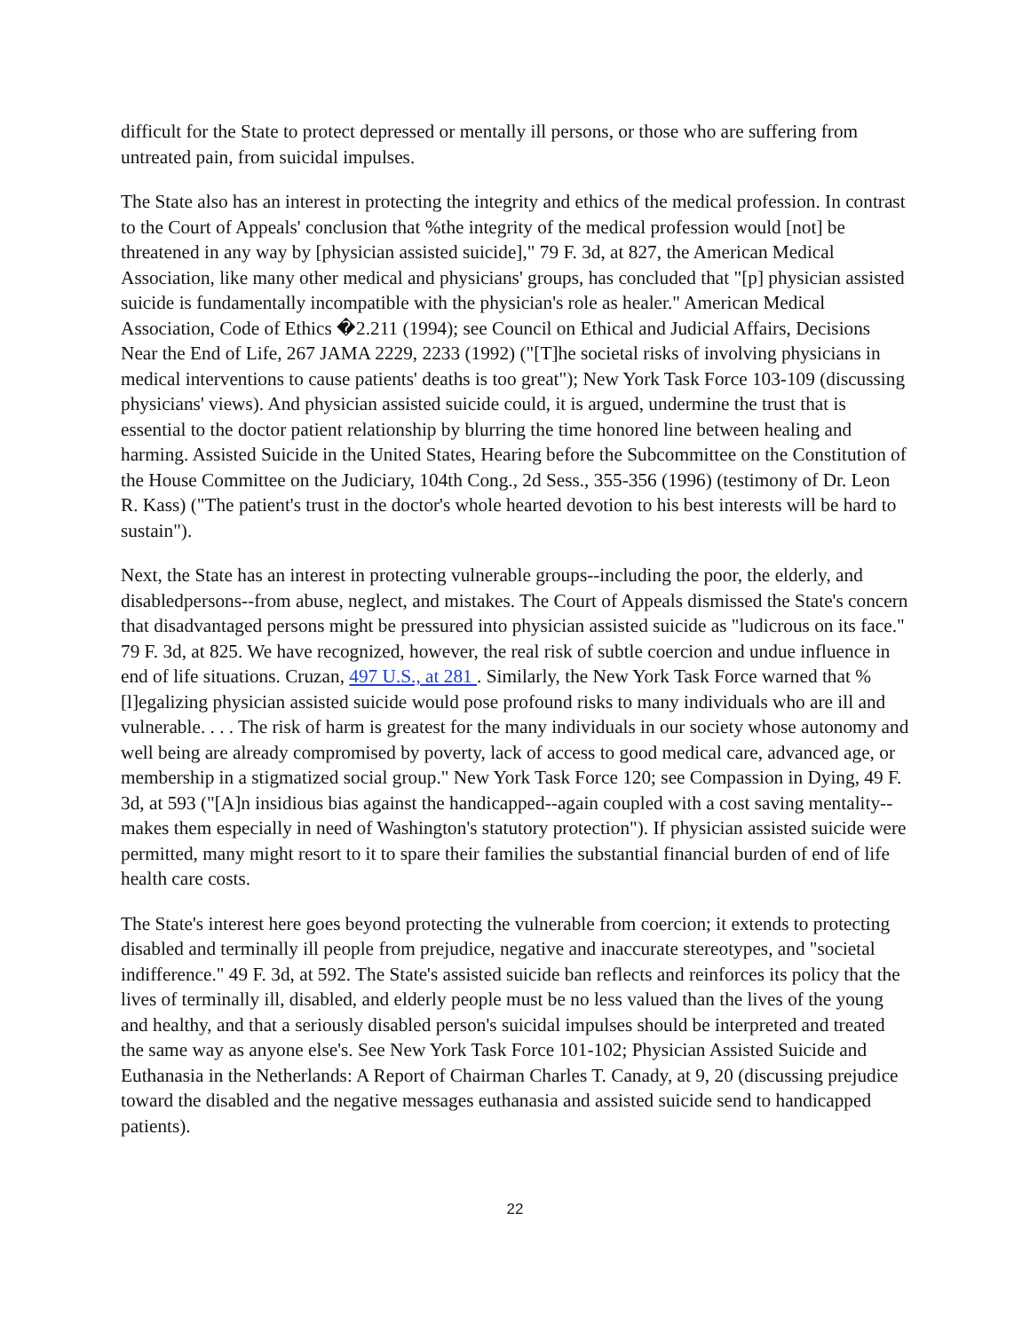difficult for the State to protect depressed or mentally ill persons, or those who are suffering from untreated pain, from suicidal impulses.
The State also has an interest in protecting the integrity and ethics of the medical profession. In contrast to the Court of Appeals' conclusion that %the integrity of the medical profession would [not] be threatened in any way by [physician assisted suicide]," 79 F. 3d, at 827, the American Medical Association, like many other medical and physicians' groups, has concluded that "[p] physician assisted suicide is fundamentally incompatible with the physician's role as healer." American Medical Association, Code of Ethics �2.211 (1994); see Council on Ethical and Judicial Affairs, Decisions Near the End of Life, 267 JAMA 2229, 2233 (1992) ("[T]he societal risks of involving physicians in medical interventions to cause patients' deaths is too great"); New York Task Force 103-109 (discussing physicians' views). And physician assisted suicide could, it is argued, undermine the trust that is essential to the doctor patient relationship by blurring the time honored line between healing and harming. Assisted Suicide in the United States, Hearing before the Subcommittee on the Constitution of the House Committee on the Judiciary, 104th Cong., 2d Sess., 355-356 (1996) (testimony of Dr. Leon R. Kass) ("The patient's trust in the doctor's whole hearted devotion to his best interests will be hard to sustain").
Next, the State has an interest in protecting vulnerable groups--including the poor, the elderly, and disabledpersons--from abuse, neglect, and mistakes. The Court of Appeals dismissed the State's concern that disadvantaged persons might be pressured into physician assisted suicide as "ludicrous on its face." 79 F. 3d, at 825. We have recognized, however, the real risk of subtle coercion and undue influence in end of life situations. Cruzan, 497 U.S., at 281 . Similarly, the New York Task Force warned that %[l]egalizing physician assisted suicide would pose profound risks to many individuals who are ill and vulnerable. . . . The risk of harm is greatest for the many individuals in our society whose autonomy and well being are already compromised by poverty, lack of access to good medical care, advanced age, or membership in a stigmatized social group." New York Task Force 120; see Compassion in Dying, 49 F. 3d, at 593 ("[A]n insidious bias against the handicapped--again coupled with a cost saving mentality--makes them especially in need of Washington's statutory protection"). If physician assisted suicide were permitted, many might resort to it to spare their families the substantial financial burden of end of life health care costs.
The State's interest here goes beyond protecting the vulnerable from coercion; it extends to protecting disabled and terminally ill people from prejudice, negative and inaccurate stereotypes, and "societal indifference." 49 F. 3d, at 592. The State's assisted suicide ban reflects and reinforces its policy that the lives of terminally ill, disabled, and elderly people must be no less valued than the lives of the young and healthy, and that a seriously disabled person's suicidal impulses should be interpreted and treated the same way as anyone else's. See New York Task Force 101-102; Physician Assisted Suicide and Euthanasia in the Netherlands: A Report of Chairman Charles T. Canady, at 9, 20 (discussing prejudice toward the disabled and the negative messages euthanasia and assisted suicide send to handicapped patients).
22